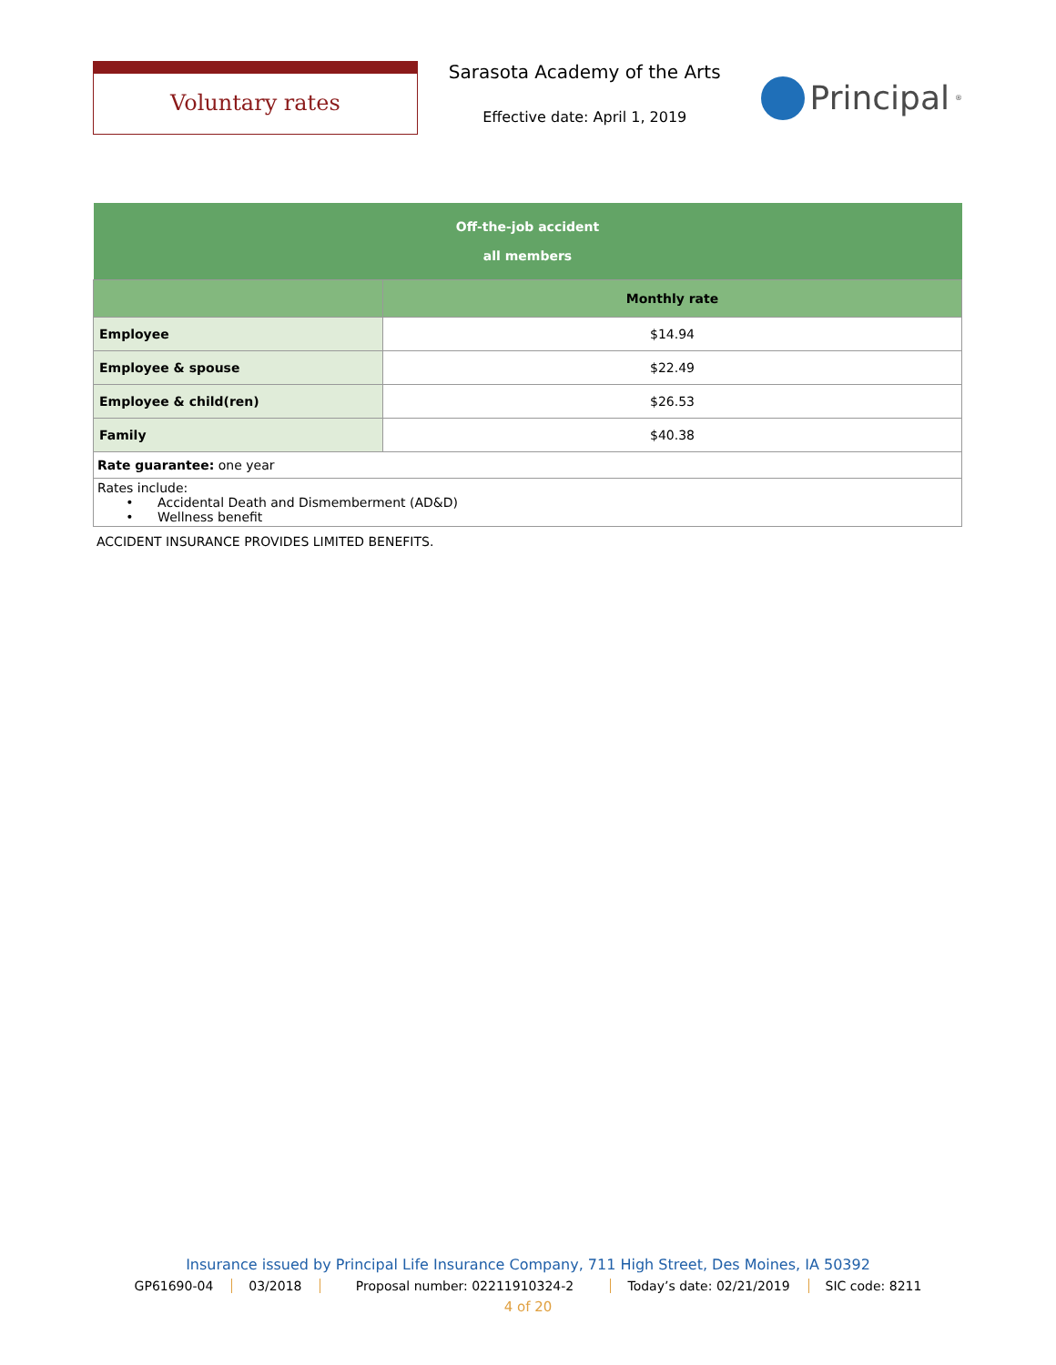Voluntary rates
Sarasota Academy of the Arts
Effective date: April 1, 2019
Principal<sup>®</sup>
| Off-the-job accident all members | |
| --- | --- |
| | Monthly rate |
| Employee | $14.94 |
| Employee & spouse | $22.49 |
| Employee & child(ren) | $26.53 |
| Family | $40.38 |
| Rate guarantee: one year | |
| Rates include: • Accidental Death and Dismemberment (AD&D) • Wellness benefit | |
ACCIDENT INSURANCE PROVIDES LIMITED BENEFITS.
Insurance issued by Principal Life Insurance Company, 711 High Street, Des Moines, IA 50392
GP61690-04 03/2018 Proposal number: 02211910324-2 Today’s date: 02/21/2019 SIC code: 8211
4 of 20